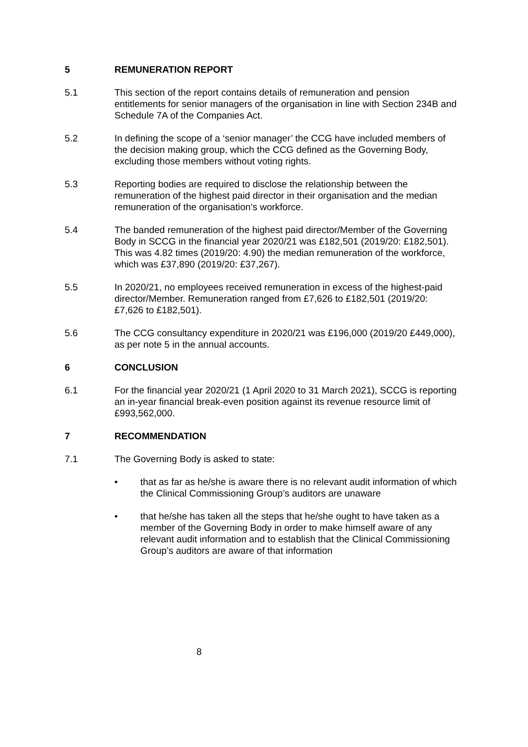5 REMUNERATION REPORT
5.1 This section of the report contains details of remuneration and pension entitlements for senior managers of the organisation in line with Section 234B and Schedule 7A of the Companies Act.
5.2 In defining the scope of a ‘senior manager’ the CCG have included members of the decision making group, which the CCG defined as the Governing Body, excluding those members without voting rights.
5.3 Reporting bodies are required to disclose the relationship between the remuneration of the highest paid director in their organisation and the median remuneration of the organisation’s workforce.
5.4 The banded remuneration of the highest paid director/Member of the Governing Body in SCCG in the financial year 2020/21 was £182,501 (2019/20: £182,501). This was 4.82 times (2019/20: 4.90) the median remuneration of the workforce, which was £37,890 (2019/20: £37,267).
5.5 In 2020/21, no employees received remuneration in excess of the highest-paid director/Member. Remuneration ranged from £7,626 to £182,501 (2019/20: £7,626 to £182,501).
5.6 The CCG consultancy expenditure in 2020/21 was £196,000 (2019/20 £449,000), as per note 5 in the annual accounts.
6 CONCLUSION
6.1 For the financial year 2020/21 (1 April 2020 to 31 March 2021), SCCG is reporting an in-year financial break-even position against its revenue resource limit of £993,562,000.
7 RECOMMENDATION
7.1 The Governing Body is asked to state:
• that as far as he/she is aware there is no relevant audit information of which the Clinical Commissioning Group’s auditors are unaware
• that he/she has taken all the steps that he/she ought to have taken as a member of the Governing Body in order to make himself aware of any relevant audit information and to establish that the Clinical Commissioning Group’s auditors are aware of that information
8